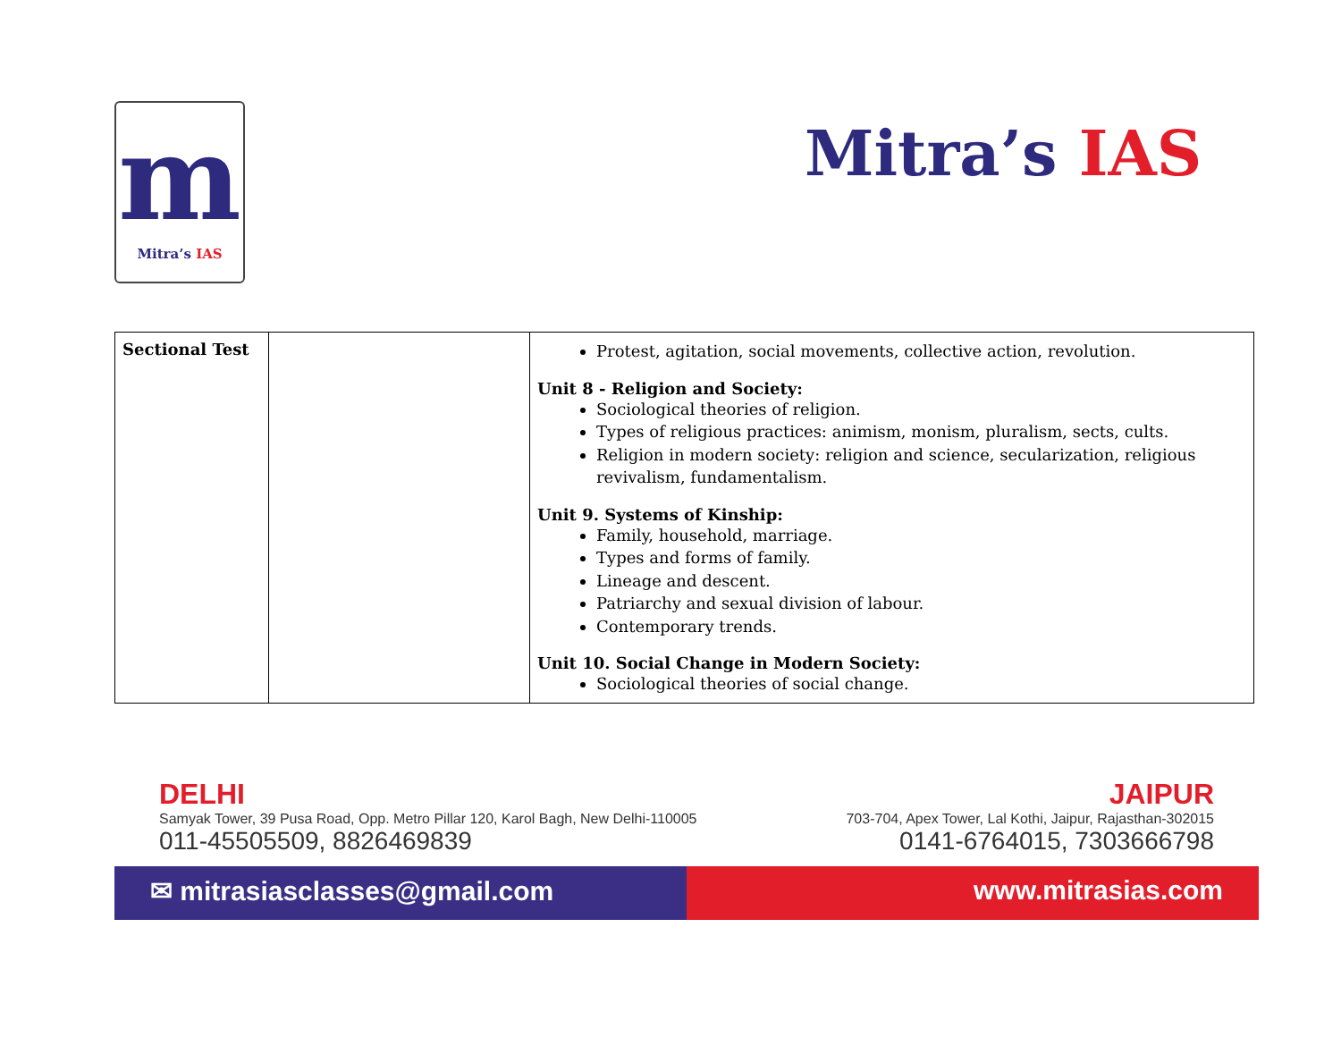m
Mitra’s IAS
Mitra’s IAS
| Sectional Test | | Protest, agitation, social movements, collective action, revolution. Unit 8 - Religion and Society: Sociological theories of religion. Types of religious practices: animism, monism, pluralism, sects, cults. Religion in modern society: religion and science, secularization, religious revivalism, fundamentalism. Unit 9. Systems of Kinship: Family, household, marriage. Types and forms of family. Lineage and descent. Patriarchy and sexual division of labour. Contemporary trends. Unit 10. Social Change in Modern Society: Sociological theories of social change. |
DELHI
Samyak Tower, 39 Pusa Road, Opp. Metro Pillar 120, Karol Bagh, New Delhi-110005
011-45505509, 8826469839
JAIPUR
703-704, Apex Tower, Lal Kothi, Jaipur, Rajasthan-302015
0141-6764015, 7303666798
✉ mitrasiasclasses@gmail.com www.mitrasias.com